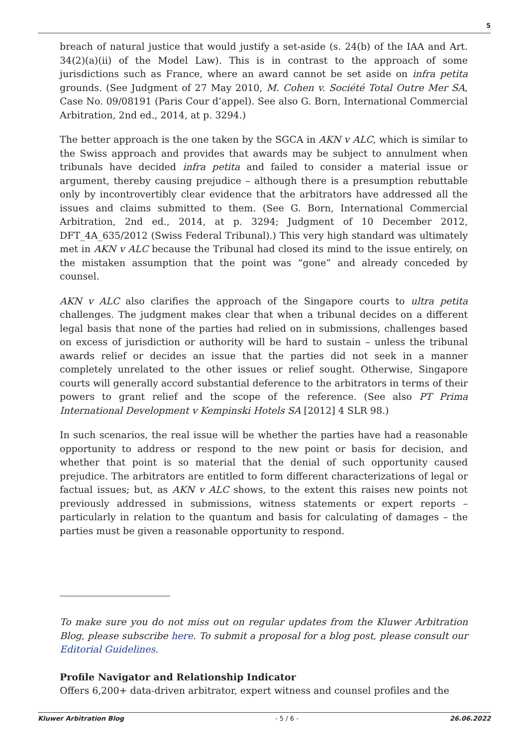5
breach of natural justice that would justify a set-aside (s. 24(b) of the IAA and Art. 34(2)(a)(ii) of the Model Law). This is in contrast to the approach of some jurisdictions such as France, where an award cannot be set aside on infra petita grounds. (See Judgment of 27 May 2010, M. Cohen v. Société Total Outre Mer SA, Case No. 09/08191 (Paris Cour d’appel). See also G. Born, International Commercial Arbitration, 2nd ed., 2014, at p. 3294.)
The better approach is the one taken by the SGCA in AKN v ALC, which is similar to the Swiss approach and provides that awards may be subject to annulment when tribunals have decided infra petita and failed to consider a material issue or argument, thereby causing prejudice – although there is a presumption rebuttable only by incontrovertibly clear evidence that the arbitrators have addressed all the issues and claims submitted to them. (See G. Born, International Commercial Arbitration, 2nd ed., 2014, at p. 3294; Judgment of 10 December 2012, DFT_4A_635/2012 (Swiss Federal Tribunal).) This very high standard was ultimately met in AKN v ALC because the Tribunal had closed its mind to the issue entirely, on the mistaken assumption that the point was “gone” and already conceded by counsel.
AKN v ALC also clarifies the approach of the Singapore courts to ultra petita challenges. The judgment makes clear that when a tribunal decides on a different legal basis that none of the parties had relied on in submissions, challenges based on excess of jurisdiction or authority will be hard to sustain – unless the tribunal awards relief or decides an issue that the parties did not seek in a manner completely unrelated to the other issues or relief sought. Otherwise, Singapore courts will generally accord substantial deference to the arbitrators in terms of their powers to grant relief and the scope of the reference. (See also PT Prima International Development v Kempinski Hotels SA [2012] 4 SLR 98.)
In such scenarios, the real issue will be whether the parties have had a reasonable opportunity to address or respond to the new point or basis for decision, and whether that point is so material that the denial of such opportunity caused prejudice. The arbitrators are entitled to form different characterizations of legal or factual issues; but, as AKN v ALC shows, to the extent this raises new points not previously addressed in submissions, witness statements or expert reports – particularly in relation to the quantum and basis for calculating of damages – the parties must be given a reasonable opportunity to respond.
To make sure you do not miss out on regular updates from the Kluwer Arbitration Blog, please subscribe here. To submit a proposal for a blog post, please consult our Editorial Guidelines.
Profile Navigator and Relationship Indicator
Offers 6,200+ data-driven arbitrator, expert witness and counsel profiles and the
Kluwer Arbitration Blog - 5 / 6 - 26.06.2022